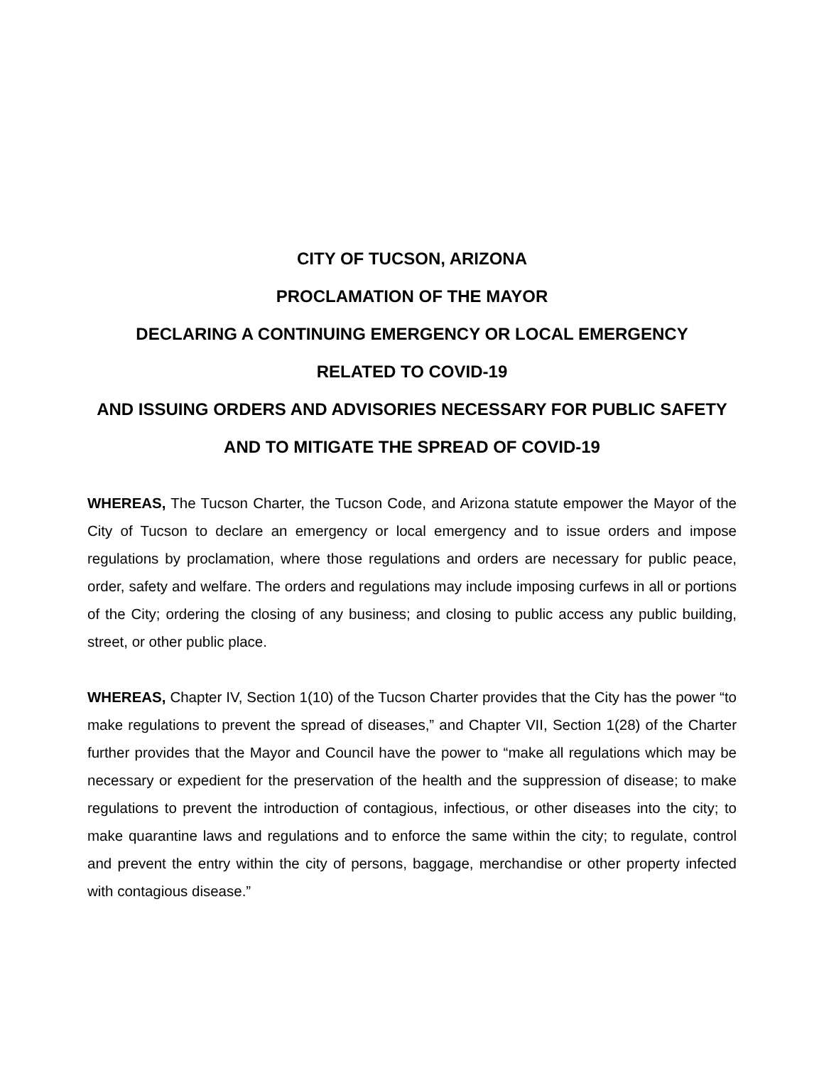CITY OF TUCSON, ARIZONA
PROCLAMATION OF THE MAYOR
DECLARING A CONTINUING EMERGENCY OR LOCAL EMERGENCY
RELATED TO COVID-19
AND ISSUING ORDERS AND ADVISORIES NECESSARY FOR PUBLIC SAFETY
AND TO MITIGATE THE SPREAD OF COVID-19
WHEREAS, The Tucson Charter, the Tucson Code, and Arizona statute empower the Mayor of the City of Tucson to declare an emergency or local emergency and to issue orders and impose regulations by proclamation, where those regulations and orders are necessary for public peace, order, safety and welfare. The orders and regulations may include imposing curfews in all or portions of the City; ordering the closing of any business; and closing to public access any public building, street, or other public place.
WHEREAS, Chapter IV, Section 1(10) of the Tucson Charter provides that the City has the power “to make regulations to prevent the spread of diseases,” and Chapter VII, Section 1(28) of the Charter further provides that the Mayor and Council have the power to “make all regulations which may be necessary or expedient for the preservation of the health and the suppression of disease; to make regulations to prevent the introduction of contagious, infectious, or other diseases into the city; to make quarantine laws and regulations and to enforce the same within the city; to regulate, control and prevent the entry within the city of persons, baggage, merchandise or other property infected with contagious disease.”